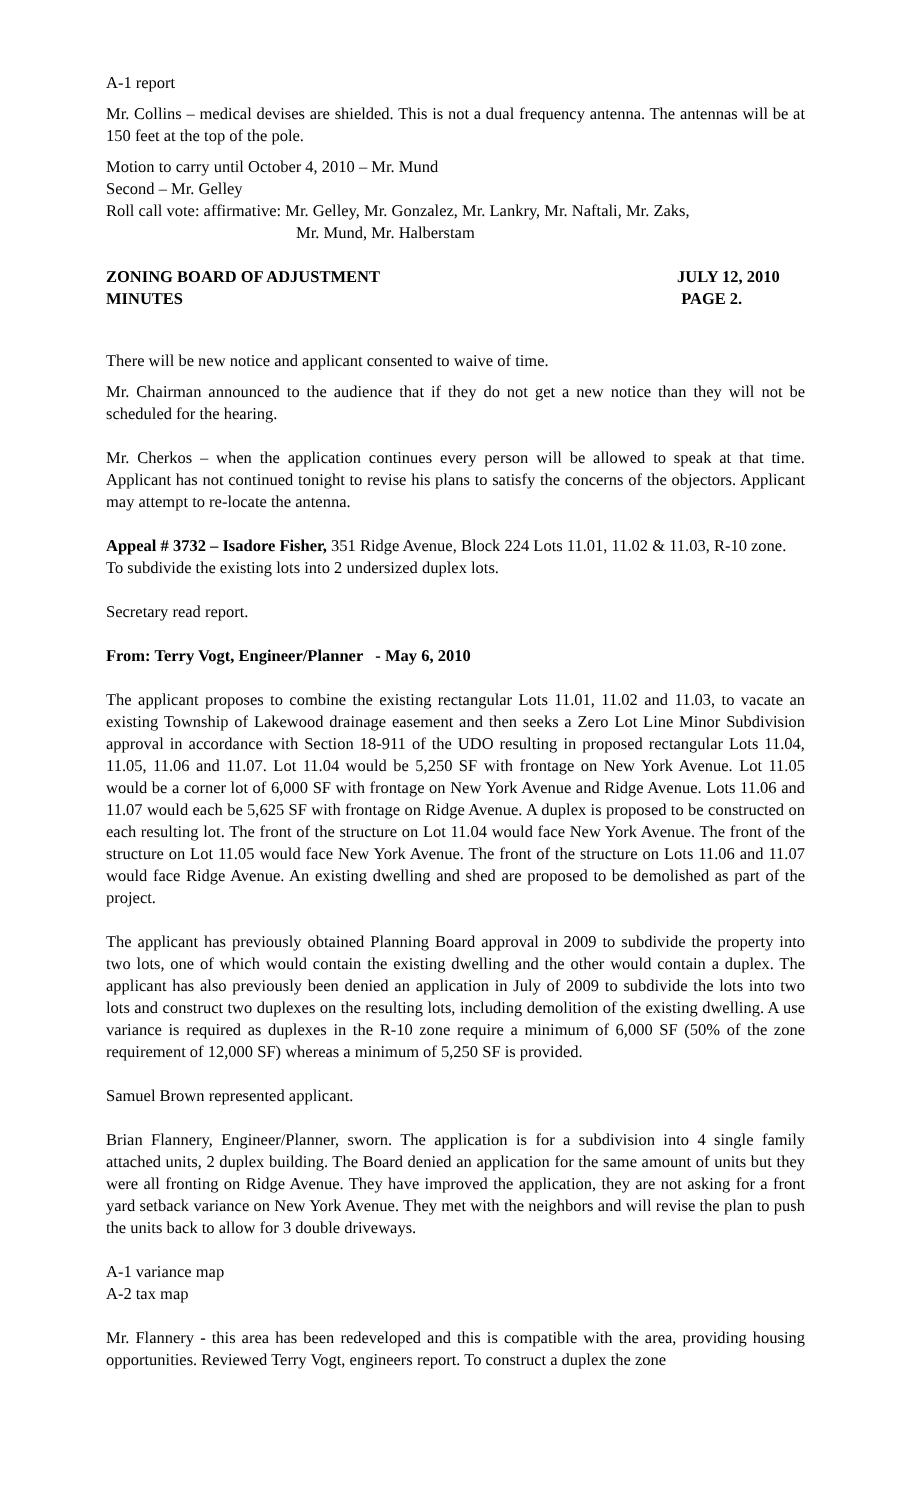A-1 report
Mr. Collins – medical devises are shielded. This is not a dual frequency antenna. The antennas will be at 150 feet at the top of the pole.
Motion to carry until October 4, 2010 – Mr. Mund
Second – Mr. Gelley
Roll call vote: affirmative: Mr. Gelley, Mr. Gonzalez, Mr. Lankry, Mr. Naftali, Mr. Zaks,
Mr. Mund, Mr. Halberstam
ZONING BOARD OF ADJUSTMENT JULY 12, 2010
MINUTES PAGE 2.
There will be new notice and applicant consented to waive of time.
Mr. Chairman announced to the audience that if they do not get a new notice than they will not be scheduled for the hearing.
Mr. Cherkos – when the application continues every person will be allowed to speak at that time. Applicant has not continued tonight to revise his plans to satisfy the concerns of the objectors. Applicant may attempt to re-locate the antenna.
Appeal # 3732 – Isadore Fisher, 351 Ridge Avenue, Block 224 Lots 11.01, 11.02 & 11.03, R-10 zone. To subdivide the existing lots into 2 undersized duplex lots.
Secretary read report.
From: Terry Vogt, Engineer/Planner - May 6, 2010
The applicant proposes to combine the existing rectangular Lots 11.01, 11.02 and 11.03, to vacate an existing Township of Lakewood drainage easement and then seeks a Zero Lot Line Minor Subdivision approval in accordance with Section 18-911 of the UDO resulting in proposed rectangular Lots 11.04, 11.05, 11.06 and 11.07. Lot 11.04 would be 5,250 SF with frontage on New York Avenue. Lot 11.05 would be a corner lot of 6,000 SF with frontage on New York Avenue and Ridge Avenue. Lots 11.06 and 11.07 would each be 5,625 SF with frontage on Ridge Avenue. A duplex is proposed to be constructed on each resulting lot. The front of the structure on Lot 11.04 would face New York Avenue. The front of the structure on Lot 11.05 would face New York Avenue. The front of the structure on Lots 11.06 and 11.07 would face Ridge Avenue. An existing dwelling and shed are proposed to be demolished as part of the project.
The applicant has previously obtained Planning Board approval in 2009 to subdivide the property into two lots, one of which would contain the existing dwelling and the other would contain a duplex. The applicant has also previously been denied an application in July of 2009 to subdivide the lots into two lots and construct two duplexes on the resulting lots, including demolition of the existing dwelling. A use variance is required as duplexes in the R-10 zone require a minimum of 6,000 SF (50% of the zone requirement of 12,000 SF) whereas a minimum of 5,250 SF is provided.
Samuel Brown represented applicant.
Brian Flannery, Engineer/Planner, sworn. The application is for a subdivision into 4 single family attached units, 2 duplex building. The Board denied an application for the same amount of units but they were all fronting on Ridge Avenue. They have improved the application, they are not asking for a front yard setback variance on New York Avenue. They met with the neighbors and will revise the plan to push the units back to allow for 3 double driveways.
A-1 variance map
A-2 tax map
Mr. Flannery - this area has been redeveloped and this is compatible with the area, providing housing opportunities. Reviewed Terry Vogt, engineers report. To construct a duplex the zone